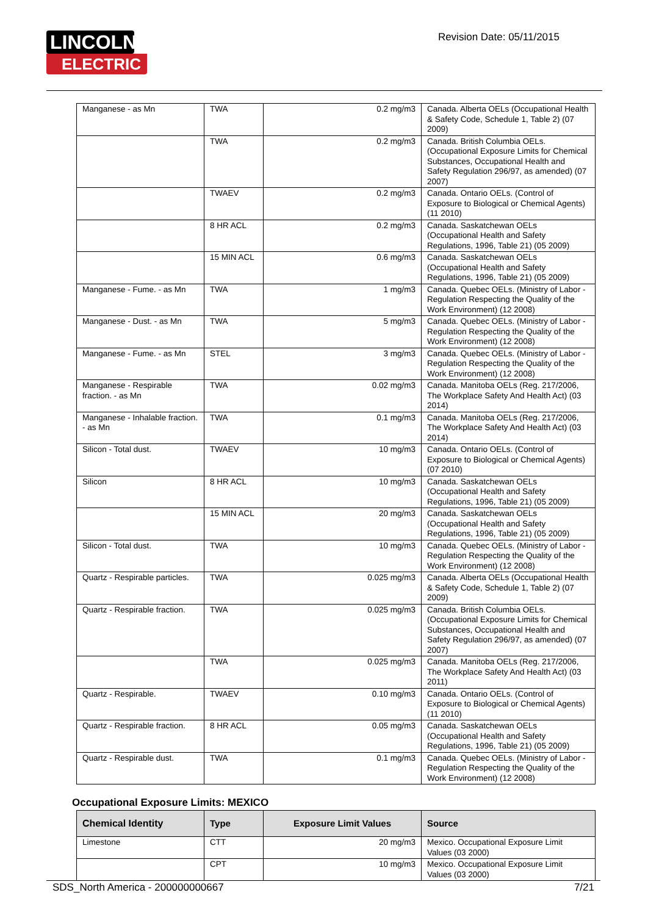LINCOLN
ELECTRIC
Revision Date: 05/11/2015
| Manganese - as Mn | TWA | 0.2 mg/m3 | Canada. Alberta OELs (Occupational Health & Safety Code, Schedule 1, Table 2) (07 2009) |
| | TWA | 0.2 mg/m3 | Canada. British Columbia OELs. (Occupational Exposure Limits for Chemical Substances, Occupational Health and Safety Regulation 296/97, as amended) (07 2007) |
| | TWAEV | 0.2 mg/m3 | Canada. Ontario OELs. (Control of Exposure to Biological or Chemical Agents) (11 2010) |
| | 8 HR ACL | 0.2 mg/m3 | Canada. Saskatchewan OELs (Occupational Health and Safety Regulations, 1996, Table 21) (05 2009) |
| | 15 MIN ACL | 0.6 mg/m3 | Canada. Saskatchewan OELs (Occupational Health and Safety Regulations, 1996, Table 21) (05 2009) |
| Manganese - Fume. - as Mn | TWA | 1 mg/m3 | Canada. Quebec OELs. (Ministry of Labor - Regulation Respecting the Quality of the Work Environment) (12 2008) |
| Manganese - Dust. - as Mn | TWA | 5 mg/m3 | Canada. Quebec OELs. (Ministry of Labor - Regulation Respecting the Quality of the Work Environment) (12 2008) |
| Manganese - Fume. - as Mn | STEL | 3 mg/m3 | Canada. Quebec OELs. (Ministry of Labor - Regulation Respecting the Quality of the Work Environment) (12 2008) |
| Manganese - Respirable fraction. - as Mn | TWA | 0.02 mg/m3 | Canada. Manitoba OELs (Reg. 217/2006, The Workplace Safety And Health Act) (03 2014) |
| Manganese - Inhalable fraction. - as Mn | TWA | 0.1 mg/m3 | Canada. Manitoba OELs (Reg. 217/2006, The Workplace Safety And Health Act) (03 2014) |
| Silicon - Total dust. | TWAEV | 10 mg/m3 | Canada. Ontario OELs. (Control of Exposure to Biological or Chemical Agents) (07 2010) |
| Silicon | 8 HR ACL | 10 mg/m3 | Canada. Saskatchewan OELs (Occupational Health and Safety Regulations, 1996, Table 21) (05 2009) |
| | 15 MIN ACL | 20 mg/m3 | Canada. Saskatchewan OELs (Occupational Health and Safety Regulations, 1996, Table 21) (05 2009) |
| Silicon - Total dust. | TWA | 10 mg/m3 | Canada. Quebec OELs. (Ministry of Labor - Regulation Respecting the Quality of the Work Environment) (12 2008) |
| Quartz - Respirable particles. | TWA | 0.025 mg/m3 | Canada. Alberta OELs (Occupational Health & Safety Code, Schedule 1, Table 2) (07 2009) |
| Quartz - Respirable fraction. | TWA | 0.025 mg/m3 | Canada. British Columbia OELs. (Occupational Exposure Limits for Chemical Substances, Occupational Health and Safety Regulation 296/97, as amended) (07 2007) |
| | TWA | 0.025 mg/m3 | Canada. Manitoba OELs (Reg. 217/2006, The Workplace Safety And Health Act) (03 2011) |
| Quartz - Respirable. | TWAEV | 0.10 mg/m3 | Canada. Ontario OELs. (Control of Exposure to Biological or Chemical Agents) (11 2010) |
| Quartz - Respirable fraction. | 8 HR ACL | 0.05 mg/m3 | Canada. Saskatchewan OELs (Occupational Health and Safety Regulations, 1996, Table 21) (05 2009) |
| Quartz - Respirable dust. | TWA | 0.1 mg/m3 | Canada. Quebec OELs. (Ministry of Labor - Regulation Respecting the Quality of the Work Environment) (12 2008) |
Occupational Exposure Limits: MEXICO
| Chemical Identity | Type | Exposure Limit Values | Source |
| --- | --- | --- | --- |
| Limestone | CTT | 20 mg/m3 | Mexico. Occupational Exposure Limit Values (03 2000) |
| | CPT | 10 mg/m3 | Mexico. Occupational Exposure Limit Values (03 2000) |
SDS_North America - 200000000667 7/21